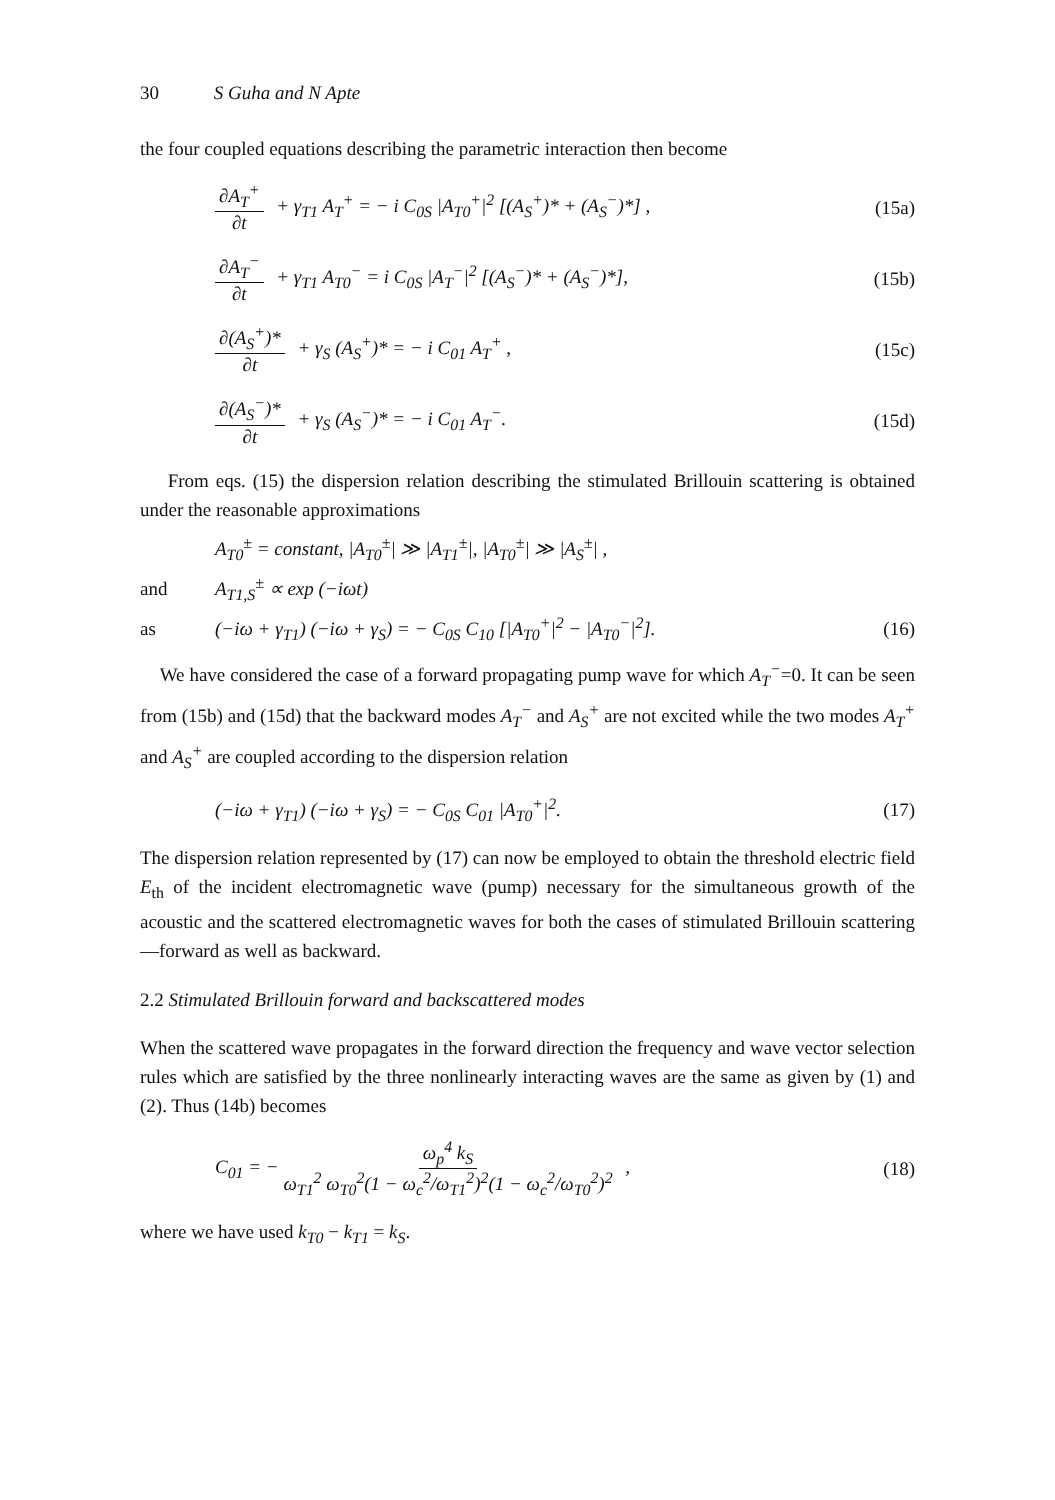30 S Guha and N Apte
the four coupled equations describing the parametric interaction then become
∂A<sub>T</sub><sup>+</sup> ∂t + γ<sub>T1</sub> A<sub>T</sub><sup>+</sup> = − i C<sub>0S</sub> |A<sub>T0</sub><sup>+</sup>|<sup>2</sup> [(A<sub>S</sub><sup>+</sup>)* + (A<sub>S</sub><sup>−</sup>)*] , (15a)
∂A<sub>T</sub><sup>−</sup> ∂t + γ<sub>T1</sub> A<sub>T0</sub><sup>−</sup> = i C<sub>0S</sub> |A<sub>T</sub><sup>−</sup>|<sup>2</sup> [(A<sub>S</sub><sup>−</sup>)* + (A<sub>S</sub><sup>−</sup>)*], (15b)
∂(A<sub>S</sub><sup>+</sup>)* ∂t + γ<sub>S</sub> (A<sub>S</sub><sup>+</sup>)* = − i C<sub>01</sub> A<sub>T</sub><sup>+</sup> , (15c)
∂(A<sub>S</sub><sup>−</sup>)* ∂t + γ<sub>S</sub> (A<sub>S</sub><sup>−</sup>)* = − i C<sub>01</sub> A<sub>T</sub><sup>−</sup>. (15d)
From eqs. (15) the dispersion relation describing the stimulated Brillouin scattering is obtained under the reasonable approximations
A<sub>T0</sub><sup>±</sup> = constant, |A<sub>T0</sub><sup>±</sup>| ≫ |A<sub>T1</sub><sup>±</sup>|, |A<sub>T0</sub><sup>±</sup>| ≫ |A<sub>S</sub><sup>±</sup>| ,
and A<sub>T1,S</sub><sup>±</sup> ∝ exp (−iωt)
as (−iω + γ<sub>T1</sub>) (−iω + γ<sub>S</sub>) = − C<sub>0S</sub> C<sub>10</sub> [|A<sub>T0</sub><sup>+</sup>|<sup>2</sup> − |A<sub>T0</sub><sup>−</sup>|<sup>2</sup>]. (16)
We have considered the case of a forward propagating pump wave for which A<sub>T</sub><sup>−</sup>=0. It can be seen from (15b) and (15d) that the backward modes A<sub>T</sub><sup>−</sup> and A<sub>S</sub><sup>+</sup> are not excited while the two modes A<sub>T</sub><sup>+</sup> and A<sub>S</sub><sup>+</sup> are coupled according to the dispersion relation
(−iω + γ<sub>T1</sub>) (−iω + γ<sub>S</sub>) = − C<sub>0S</sub> C<sub>01</sub> |A<sub>T0</sub><sup>+</sup>|<sup>2</sup>. (17)
The dispersion relation represented by (17) can now be employed to obtain the threshold electric field E<sub>th</sub> of the incident electromagnetic wave (pump) necessary for the simultaneous growth of the acoustic and the scattered electromagnetic waves for both the cases of stimulated Brillouin scattering—forward as well as backward.
2.2 Stimulated Brillouin forward and backscattered modes
When the scattered wave propagates in the forward direction the frequency and wave vector selection rules which are satisfied by the three nonlinearly interacting waves are the same as given by (1) and (2). Thus (14b) becomes
C<sub>01</sub> = − ω<sub>p</sub><sup>4</sup> k<sub>S</sub> ω<sub>T1</sub><sup>2</sup> ω<sub>T0</sub><sup>2</sup>(1 − ω<sub>c</sub><sup>2</sup>/ω<sub>T1</sub><sup>2</sup>)<sup>2</sup>(1 − ω<sub>c</sub><sup>2</sup>/ω<sub>T0</sub><sup>2</sup>)<sup>2</sup> , (18)
where we have used k<sub>T0</sub> − k<sub>T1</sub> = k<sub>S</sub>.